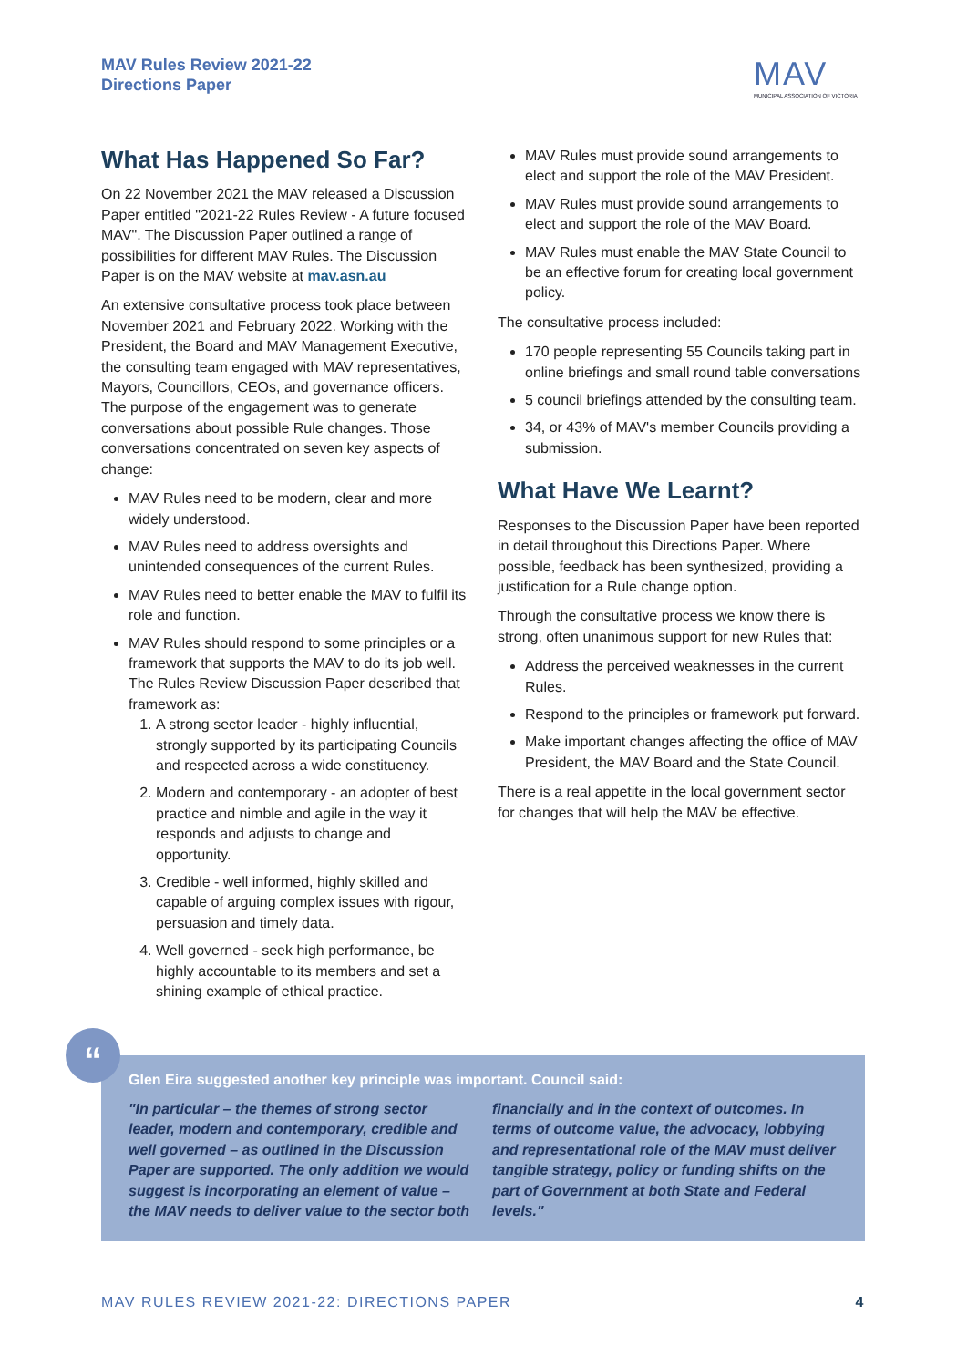MAV Rules Review 2021-22
Directions Paper
MAV
MUNICIPAL ASSOCIATION OF VICTORIA
What Has Happened So Far?
On 22 November 2021 the MAV released a Discussion Paper entitled "2021-22 Rules Review - A future focused MAV". The Discussion Paper outlined a range of possibilities for different MAV Rules. The Discussion Paper is on the MAV website at mav.asn.au
An extensive consultative process took place between November 2021 and February 2022. Working with the President, the Board and MAV Management Executive, the consulting team engaged with MAV representatives, Mayors, Councillors, CEOs, and governance officers. The purpose of the engagement was to generate conversations about possible Rule changes. Those conversations concentrated on seven key aspects of change:
MAV Rules need to be modern, clear and more widely understood.
MAV Rules need to address oversights and unintended consequences of the current Rules.
MAV Rules need to better enable the MAV to fulfil its role and function.
MAV Rules should respond to some principles or a framework that supports the MAV to do its job well. The Rules Review Discussion Paper described that framework as:
1. A strong sector leader - highly influential, strongly supported by its participating Councils and respected across a wide constituency.
2. Modern and contemporary - an adopter of best practice and nimble and agile in the way it responds and adjusts to change and opportunity.
3. Credible - well informed, highly skilled and capable of arguing complex issues with rigour, persuasion and timely data.
4. Well governed - seek high performance, be highly accountable to its members and set a shining example of ethical practice.
MAV Rules must provide sound arrangements to elect and support the role of the MAV President.
MAV Rules must provide sound arrangements to elect and support the role of the MAV Board.
MAV Rules must enable the MAV State Council to be an effective forum for creating local government policy.
The consultative process included:
170 people representing 55 Councils taking part in online briefings and small round table conversations
5 council briefings attended by the consulting team.
34, or 43% of MAV's member Councils providing a submission.
What Have We Learnt?
Responses to the Discussion Paper have been reported in detail throughout this Directions Paper. Where possible, feedback has been synthesized, providing a justification for a Rule change option.
Through the consultative process we know there is strong, often unanimous support for new Rules that:
Address the perceived weaknesses in the current Rules.
Respond to the principles or framework put forward.
Make important changes affecting the office of MAV President, the MAV Board and the State Council.
There is a real appetite in the local government sector for changes that will help the MAV be effective.
Glen Eira suggested another key principle was important. Council said:
"In particular – the themes of strong sector leader, modern and contemporary, credible and well governed – as outlined in the Discussion Paper are supported. The only addition we would suggest is incorporating an element of value – the MAV needs to deliver value to the sector both financially and in the context of outcomes. In terms of outcome value, the advocacy, lobbying and representational role of the MAV must deliver tangible strategy, policy or funding shifts on the part of Government at both State and Federal levels."
“
MAV RULES REVIEW 2021-22: DIRECTIONS PAPER 4